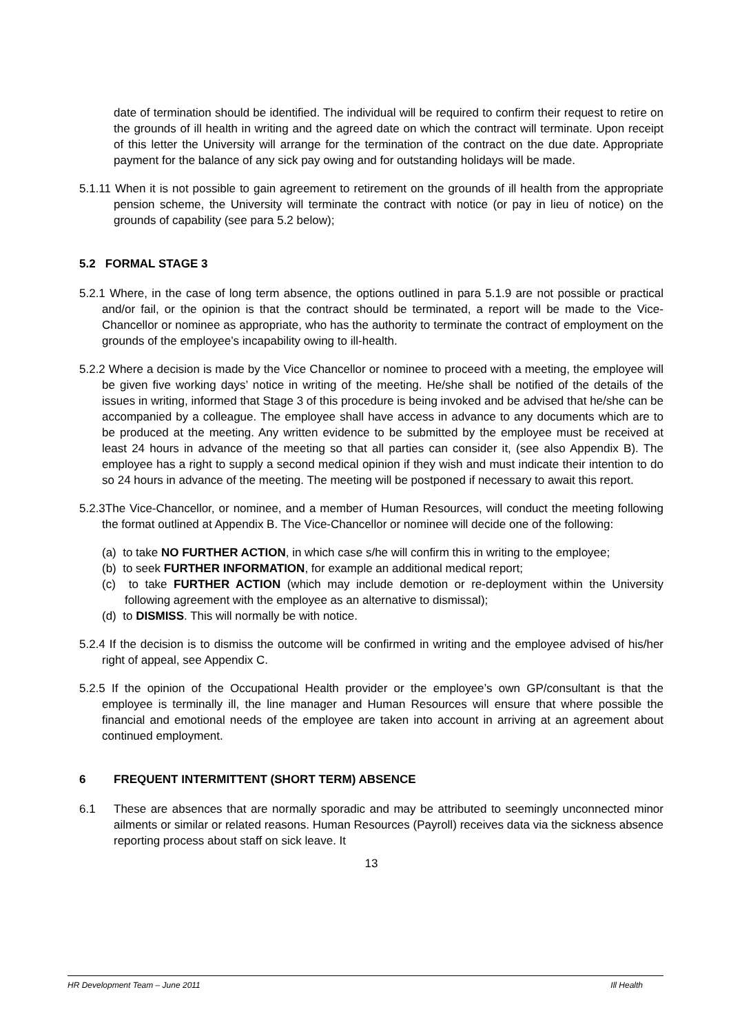date of termination should be identified. The individual will be required to confirm their request to retire on the grounds of ill health in writing and the agreed date on which the contract will terminate. Upon receipt of this letter the University will arrange for the termination of the contract on the due date. Appropriate payment for the balance of any sick pay owing and for outstanding holidays will be made.
5.1.11 When it is not possible to gain agreement to retirement on the grounds of ill health from the appropriate pension scheme, the University will terminate the contract with notice (or pay in lieu of notice) on the grounds of capability (see para 5.2 below);
5.2 FORMAL STAGE 3
5.2.1 Where, in the case of long term absence, the options outlined in para 5.1.9 are not possible or practical and/or fail, or the opinion is that the contract should be terminated, a report will be made to the Vice-Chancellor or nominee as appropriate, who has the authority to terminate the contract of employment on the grounds of the employee’s incapability owing to ill-health.
5.2.2 Where a decision is made by the Vice Chancellor or nominee to proceed with a meeting, the employee will be given five working days’ notice in writing of the meeting. He/she shall be notified of the details of the issues in writing, informed that Stage 3 of this procedure is being invoked and be advised that he/she can be accompanied by a colleague. The employee shall have access in advance to any documents which are to be produced at the meeting. Any written evidence to be submitted by the employee must be received at least 24 hours in advance of the meeting so that all parties can consider it, (see also Appendix B). The employee has a right to supply a second medical opinion if they wish and must indicate their intention to do so 24 hours in advance of the meeting. The meeting will be postponed if necessary to await this report.
5.2.3The Vice-Chancellor, or nominee, and a member of Human Resources, will conduct the meeting following the format outlined at Appendix B. The Vice-Chancellor or nominee will decide one of the following:
(a) to take NO FURTHER ACTION, in which case s/he will confirm this in writing to the employee;
(b) to seek FURTHER INFORMATION, for example an additional medical report;
(c) to take FURTHER ACTION (which may include demotion or re-deployment within the University following agreement with the employee as an alternative to dismissal);
(d) to DISMISS. This will normally be with notice.
5.2.4 If the decision is to dismiss the outcome will be confirmed in writing and the employee advised of his/her right of appeal, see Appendix C.
5.2.5 If the opinion of the Occupational Health provider or the employee’s own GP/consultant is that the employee is terminally ill, the line manager and Human Resources will ensure that where possible the financial and emotional needs of the employee are taken into account in arriving at an agreement about continued employment.
6 FREQUENT INTERMITTENT (SHORT TERM) ABSENCE
6.1 These are absences that are normally sporadic and may be attributed to seemingly unconnected minor ailments or similar or related reasons. Human Resources (Payroll) receives data via the sickness absence reporting process about staff on sick leave. It
13
HR Development Team – June 2011 Ill Health